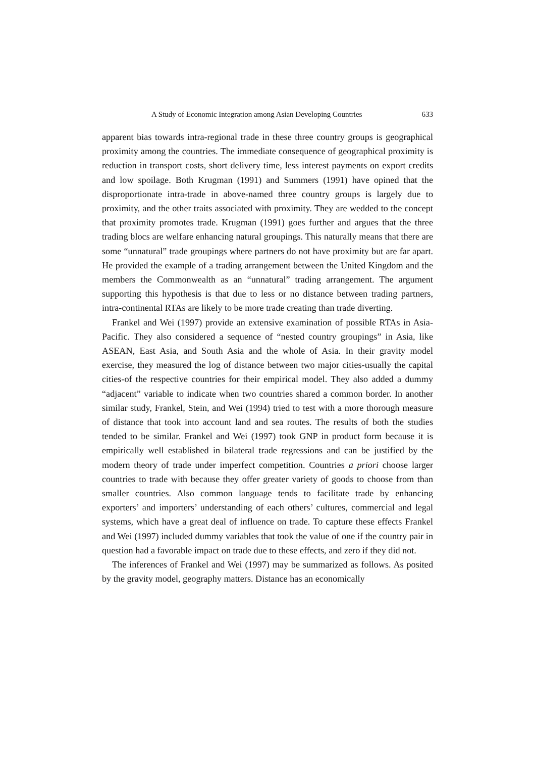A Study of Economic Integration among Asian Developing Countries 633
apparent bias towards intra-regional trade in these three country groups is geographical proximity among the countries. The immediate consequence of geographical proximity is reduction in transport costs, short delivery time, less interest payments on export credits and low spoilage. Both Krugman (1991) and Summers (1991) have opined that the disproportionate intra-trade in above-named three country groups is largely due to proximity, and the other traits associated with proximity. They are wedded to the concept that proximity promotes trade. Krugman (1991) goes further and argues that the three trading blocs are welfare enhancing natural groupings. This naturally means that there are some “unnatural” trade groupings where partners do not have proximity but are far apart. He provided the example of a trading arrangement between the United Kingdom and the members the Commonwealth as an “unnatural” trading arrangement. The argument supporting this hypothesis is that due to less or no distance between trading partners, intra-continental RTAs are likely to be more trade creating than trade diverting.
Frankel and Wei (1997) provide an extensive examination of possible RTAs in Asia-Pacific. They also considered a sequence of “nested country groupings” in Asia, like ASEAN, East Asia, and South Asia and the whole of Asia. In their gravity model exercise, they measured the log of distance between two major cities-usually the capital cities-of the respective countries for their empirical model. They also added a dummy “adjacent” variable to indicate when two countries shared a common border. In another similar study, Frankel, Stein, and Wei (1994) tried to test with a more thorough measure of distance that took into account land and sea routes. The results of both the studies tended to be similar. Frankel and Wei (1997) took GNP in product form because it is empirically well established in bilateral trade regressions and can be justified by the modern theory of trade under imperfect competition. Countries a priori choose larger countries to trade with because they offer greater variety of goods to choose from than smaller countries. Also common language tends to facilitate trade by enhancing exporters’ and importers’ understanding of each others’ cultures, commercial and legal systems, which have a great deal of influence on trade. To capture these effects Frankel and Wei (1997) included dummy variables that took the value of one if the country pair in question had a favorable impact on trade due to these effects, and zero if they did not.
The inferences of Frankel and Wei (1997) may be summarized as follows. As posited by the gravity model, geography matters. Distance has an economically